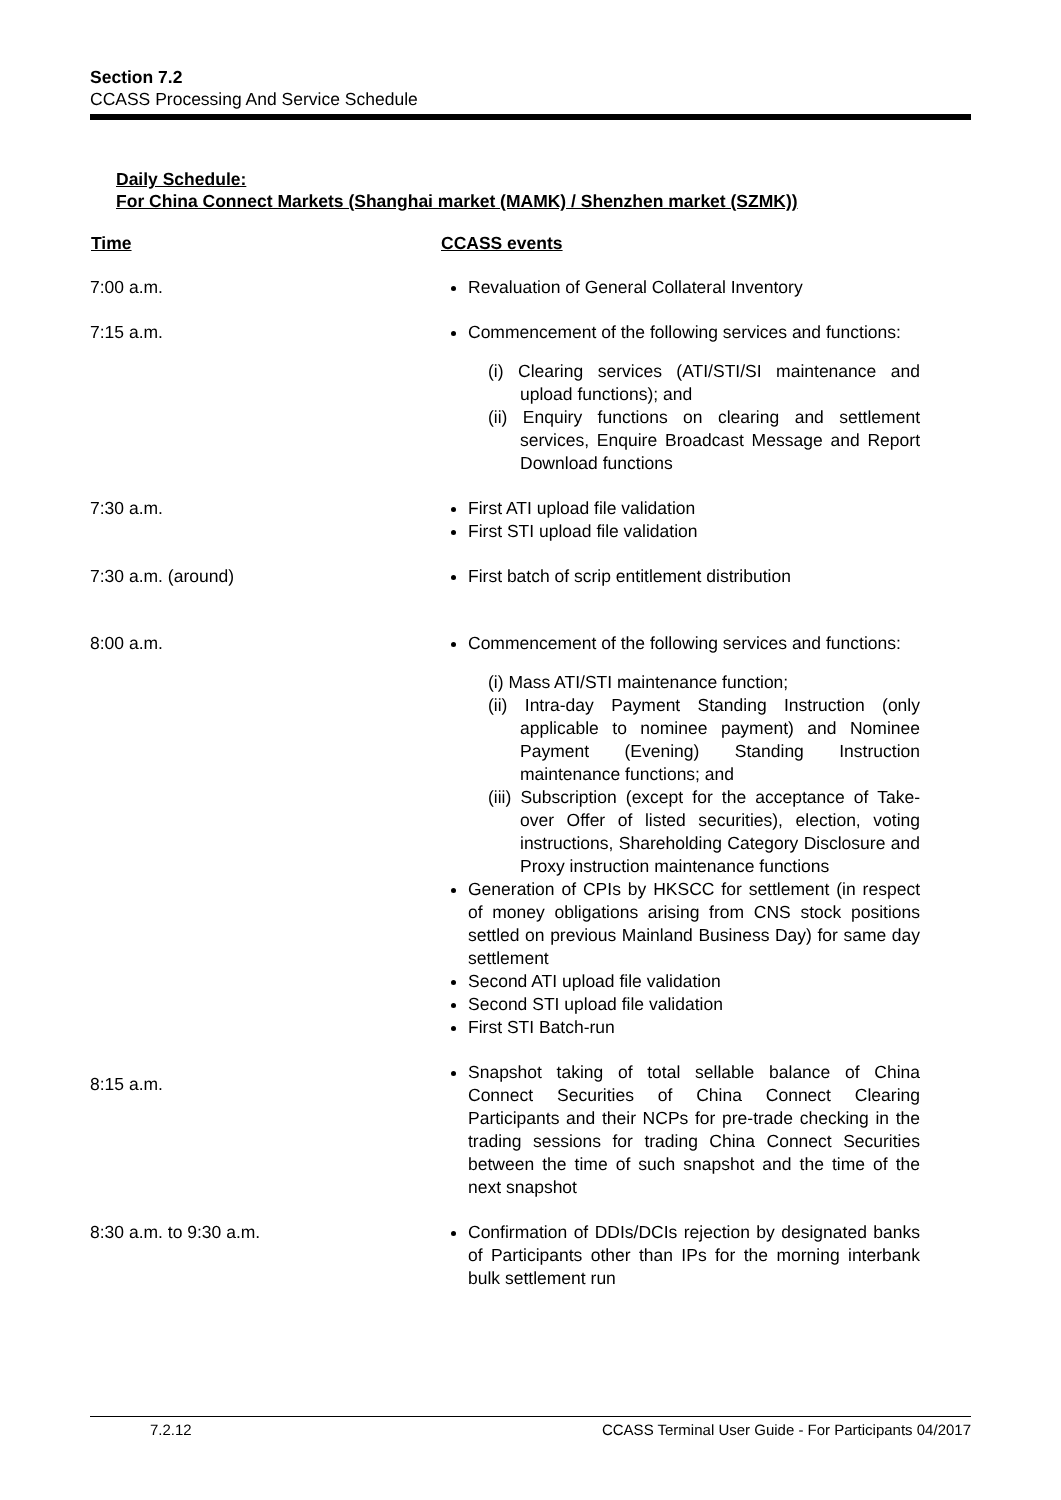Section 7.2
CCASS Processing And Service Schedule
Daily Schedule:
For China Connect Markets (Shanghai market (MAMK) / Shenzhen market (SZMK))
| Time | CCASS events |
| --- | --- |
| 7:00 a.m. | Revaluation of General Collateral Inventory |
| 7:15 a.m. | Commencement of the following services and functions: (i) Clearing services (ATI/STI/SI maintenance and upload functions); and (ii) Enquiry functions on clearing and settlement services, Enquire Broadcast Message and Report Download functions |
| 7:30 a.m. | First ATI upload file validation First STI upload file validation |
| 7:30 a.m. (around) | First batch of scrip entitlement distribution |
| 8:00 a.m. | Commencement of the following services and functions: (i) Mass ATI/STI maintenance function; (ii) Intra-day Payment Standing Instruction (only applicable to nominee payment) and Nominee Payment (Evening) Standing Instruction maintenance functions; and (iii) Subscription (except for the acceptance of Take-over Offer of listed securities), election, voting instructions, Shareholding Category Disclosure and Proxy instruction maintenance functions Generation of CPIs by HKSCC for settlement (in respect of money obligations arising from CNS stock positions settled on previous Mainland Business Day) for same day settlement Second ATI upload file validation Second STI upload file validation First STI Batch-run |
| 8:15 a.m. | Snapshot taking of total sellable balance of China Connect Securities of China Connect Clearing Participants and their NCPs for pre-trade checking in the trading sessions for trading China Connect Securities between the time of such snapshot and the time of the next snapshot |
| 8:30 a.m. to 9:30 a.m. | Confirmation of DDIs/DCIs rejection by designated banks of Participants other than IPs for the morning interbank bulk settlement run |
7.2.12 CCASS Terminal User Guide - For Participants 04/2017